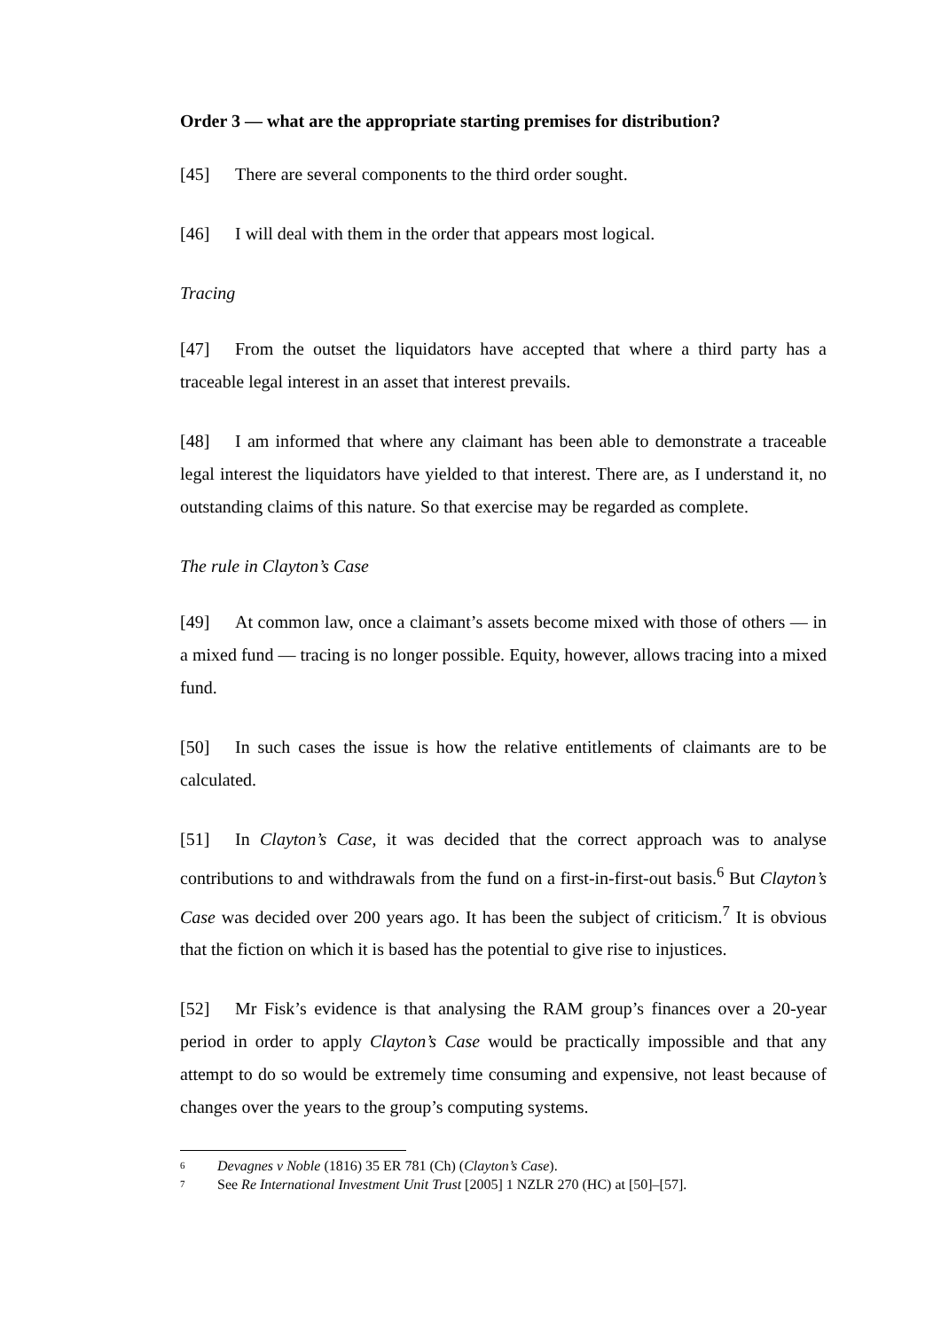Order 3 — what are the appropriate starting premises for distribution?
[45] There are several components to the third order sought.
[46] I will deal with them in the order that appears most logical.
Tracing
[47] From the outset the liquidators have accepted that where a third party has a traceable legal interest in an asset that interest prevails.
[48] I am informed that where any claimant has been able to demonstrate a traceable legal interest the liquidators have yielded to that interest. There are, as I understand it, no outstanding claims of this nature. So that exercise may be regarded as complete.
The rule in Clayton’s Case
[49] At common law, once a claimant’s assets become mixed with those of others — in a mixed fund — tracing is no longer possible. Equity, however, allows tracing into a mixed fund.
[50] In such cases the issue is how the relative entitlements of claimants are to be calculated.
[51] In Clayton’s Case, it was decided that the correct approach was to analyse contributions to and withdrawals from the fund on a first-in-first-out basis.<sup>6</sup> But Clayton’s Case was decided over 200 years ago. It has been the subject of criticism.<sup>7</sup> It is obvious that the fiction on which it is based has the potential to give rise to injustices.
[52] Mr Fisk’s evidence is that analysing the RAM group’s finances over a 20-year period in order to apply Clayton’s Case would be practically impossible and that any attempt to do so would be extremely time consuming and expensive, not least because of changes over the years to the group’s computing systems.
<sup>6</sup> Devagnes v Noble (1816) 35 ER 781 (Ch) (Clayton’s Case).
<sup>7</sup> See Re International Investment Unit Trust [2005] 1 NZLR 270 (HC) at [50]–[57].